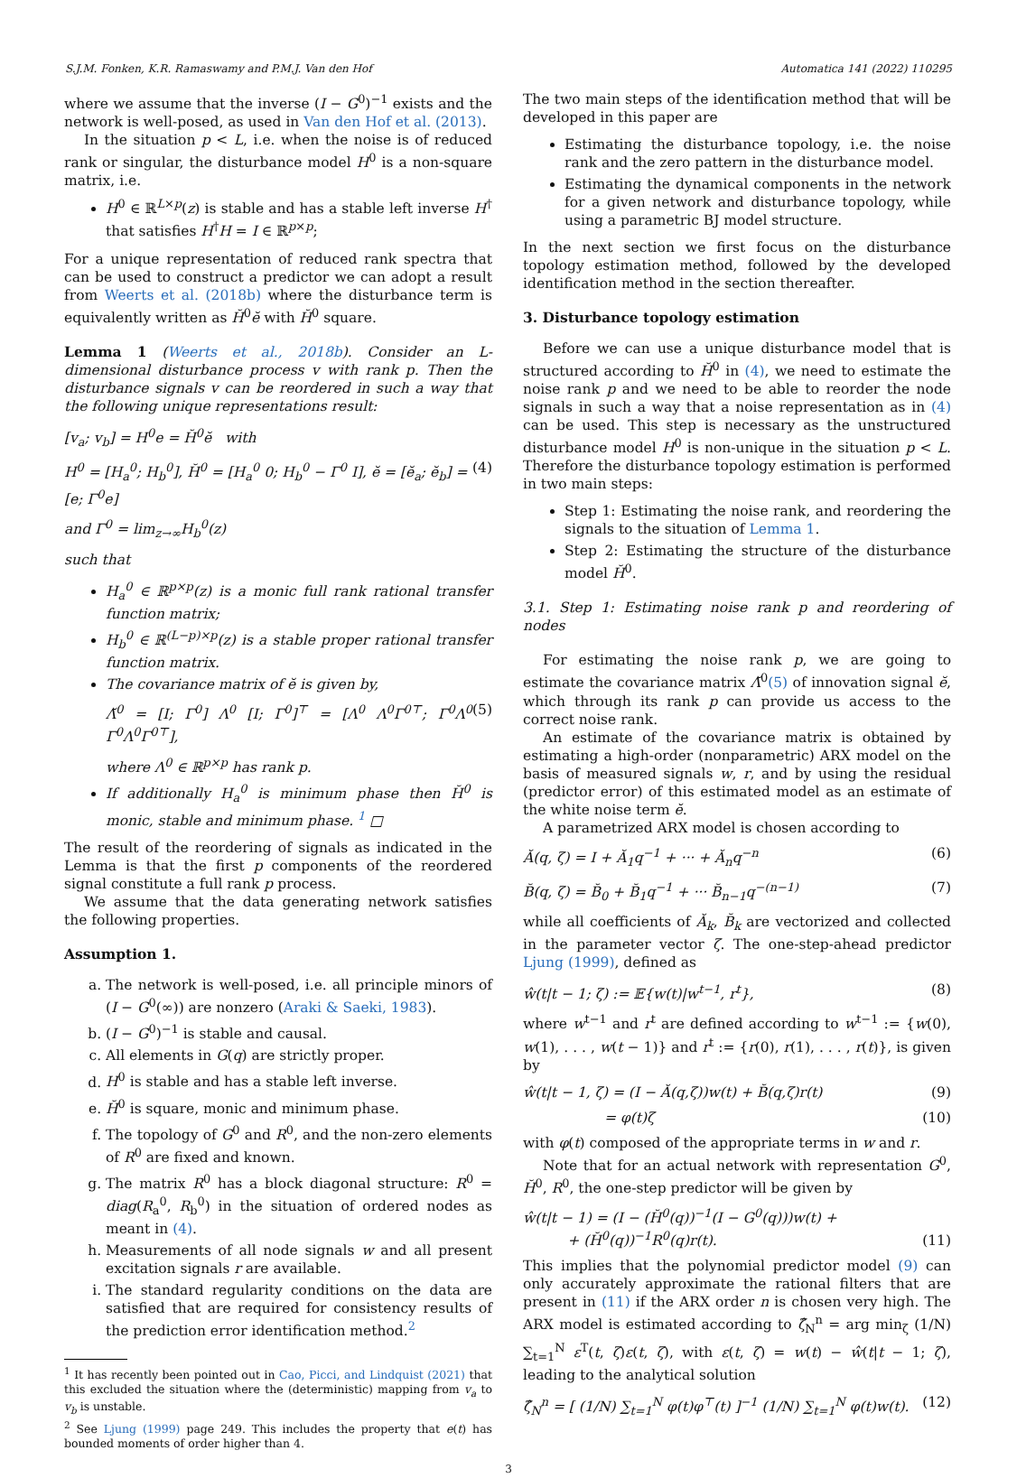S.J.M. Fonken, K.R. Ramaswamy and P.M.J. Van den Hof Automatica 141 (2022) 110295
where we assume that the inverse (I − G<sup>0</sup>)<sup>−1</sup> exists and the network is well-posed, as used in Van den Hof et al. (2013).
In the situation p < L, i.e. when the noise is of reduced rank or singular, the disturbance model H<sup>0</sup> is a non-square matrix, i.e.
H<sup>0</sup> ∈ ℝ<sup>L×p</sup>(z) is stable and has a stable left inverse H<sup>†</sup> that satisfies H<sup>†</sup>H = I ∈ ℝ<sup>p×p</sup>;
For a unique representation of reduced rank spectra that can be used to construct a predictor we can adopt a result from Weerts et al. (2018b) where the disturbance term is equivalently written as H̆<sup>0</sup>ĕ with H̆<sup>0</sup> square.
Lemma 1 (Weerts et al., 2018b). Consider an L-dimensional disturbance process v with rank p. Then the disturbance signals v can be reordered in such a way that the following unique representations result:
[v<sub>a</sub>; v<sub>b</sub>] = H<sup>0</sup>e = H̆<sup>0</sup>ĕ with
H<sup>0</sup> = [H<sub>a</sub><sup>0</sup>; H<sub>b</sub><sup>0</sup>], H̆<sup>0</sup> = [H<sub>a</sub><sup>0</sup> 0; H<sub>b</sub><sup>0</sup> − Γ<sup>0</sup> I], ĕ = [ĕ<sub>a</sub>; ĕ<sub>b</sub>] = [e; Γ<sup>0</sup>e] (4)
and Γ<sup>0</sup> = lim<sub>z→∞</sub>H<sub>b</sub><sup>0</sup>(z)
such that
H<sub>a</sub><sup>0</sup> ∈ ℝ<sup>p×p</sup>(z) is a monic full rank rational transfer function matrix;
H<sub>b</sub><sup>0</sup> ∈ ℝ<sup>(L−p)×p</sup>(z) is a stable proper rational transfer function matrix.
The covariance matrix of ĕ is given by,
Λ̆<sup>0</sup> = [I; Γ<sup>0</sup>] Λ<sup>0</sup> [I; Γ<sup>0</sup>]<sup>⊤</sup> = [Λ<sup>0</sup> Λ<sup>0</sup>Γ<sup>0⊤</sup>; Γ<sup>0</sup>Λ<sup>0</sup> Γ<sup>0</sup>Λ<sup>0</sup>Γ<sup>0⊤</sup>], (5)
where Λ<sup>0</sup> ∈ ℝ<sup>p×p</sup> has rank p.
If additionally H<sub>a</sub><sup>0</sup> is minimum phase then H̆<sup>0</sup> is monic, stable and minimum phase. <sup>1</sup> □
The result of the reordering of signals as indicated in the Lemma is that the first p components of the reordered signal constitute a full rank p process.
We assume that the data generating network satisfies the following properties.
Assumption 1.
a. The network is well-posed, i.e. all principle minors of (I − G<sup>0</sup>(∞)) are nonzero (Araki & Saeki, 1983).
b. (I − G<sup>0</sup>)<sup>−1</sup> is stable and causal.
c. All elements in G(q) are strictly proper.
d. H<sup>0</sup> is stable and has a stable left inverse.
e. H̆<sup>0</sup> is square, monic and minimum phase.
f. The topology of G<sup>0</sup> and R<sup>0</sup>, and the non-zero elements of R<sup>0</sup> are fixed and known.
g. The matrix R<sup>0</sup> has a block diagonal structure: R<sup>0</sup> = diag(R<sub>a</sub><sup>0</sup>, R<sub>b</sub><sup>0</sup>) in the situation of ordered nodes as meant in (4).
h. Measurements of all node signals w and all present excitation signals r are available.
i. The standard regularity conditions on the data are satisfied that are required for consistency results of the prediction error identification method.<sup>2</sup>
<sup>1</sup> It has recently been pointed out in Cao, Picci, and Lindquist (2021) that this excluded the situation where the (deterministic) mapping from v<sub>a</sub> to v<sub>b</sub> is unstable.
<sup>2</sup> See Ljung (1999) page 249. This includes the property that e(t) has bounded moments of order higher than 4.
The two main steps of the identification method that will be developed in this paper are
Estimating the disturbance topology, i.e. the noise rank and the zero pattern in the disturbance model.
Estimating the dynamical components in the network for a given network and disturbance topology, while using a parametric BJ model structure.
In the next section we first focus on the disturbance topology estimation method, followed by the developed identification method in the section thereafter.
3. Disturbance topology estimation
Before we can use a unique disturbance model that is structured according to H̆<sup>0</sup> in (4), we need to estimate the noise rank p and we need to be able to reorder the node signals in such a way that a noise representation as in (4) can be used. This step is necessary as the unstructured disturbance model H<sup>0</sup> is non-unique in the situation p < L. Therefore the disturbance topology estimation is performed in two main steps:
Step 1: Estimating the noise rank, and reordering the signals to the situation of Lemma 1.
Step 2: Estimating the structure of the disturbance model H̆<sup>0</sup>.
3.1. Step 1: Estimating noise rank p and reordering of nodes
For estimating the noise rank p, we are going to estimate the covariance matrix Λ̆<sup>0</sup>(5) of innovation signal ĕ, which through its rank p can provide us access to the correct noise rank.
An estimate of the covariance matrix is obtained by estimating a high-order (nonparametric) ARX model on the basis of measured signals w, r, and by using the residual (predictor error) of this estimated model as an estimate of the white noise term ĕ.
A parametrized ARX model is chosen according to
Ă(q, ζ) = I + Ă<sub>1</sub>q<sup>−1</sup> + ··· + Ă<sub>n</sub>q<sup>−n</sup> (6)
B̆(q, ζ) = B̆<sub>0</sub> + B̆<sub>1</sub>q<sup>−1</sup> + ··· B̆<sub>n−1</sub>q<sup>−(n−1)</sup> (7)
while all coefficients of Ă<sub>k</sub>, B̆<sub>k</sub> are vectorized and collected in the parameter vector ζ. The one-step-ahead predictor Ljung (1999), defined as
ŵ(t|t − 1; ζ) := 𝔼{w(t)|w<sup>t−1</sup>, r<sup>t</sup>}, (8)
where w<sup>t−1</sup> and r<sup>t</sup> are defined according to w<sup>t−1</sup> := {w(0), w(1), . . . , w(t − 1)} and r<sup>t</sup> := {r(0), r(1), . . . , r(t)}, is given by
ŵ(t|t − 1, ζ) = (I − Ă(q,ζ))w(t) + B̆(q,ζ)r(t) (9)
= φ(t)ζ (10)
with φ(t) composed of the appropriate terms in w and r.
Note that for an actual network with representation G<sup>0</sup>, H̆<sup>0</sup>, R<sup>0</sup>, the one-step predictor will be given by
ŵ(t|t − 1) = (I − (H̆<sup>0</sup>(q))<sup>−1</sup>(I − G<sup>0</sup>(q)))w(t) +
+ (H̆<sup>0</sup>(q))<sup>−1</sup>R<sup>0</sup>(q)r(t). (11)
This implies that the polynomial predictor model (9) can only accurately approximate the rational filters that are present in (11) if the ARX order n is chosen very high. The ARX model is estimated according to ζ̂<sub>N</sub><sup>n</sup> = arg min<sub>ζ</sub> (1/N) ∑<sub>t=1</sub><sup>N</sup> ε<sup>T</sup>(t, ζ)ε(t, ζ), with ε(t, ζ) = w(t) − ŵ(t|t − 1; ζ), leading to the analytical solution
ζ̂<sub>N</sub><sup>n</sup> = [ (1/N) ∑<sub>t=1</sub><sup>N</sup> φ(t)φ<sup>⊤</sup>(t) ]<sup>−1</sup> (1/N) ∑<sub>t=1</sub><sup>N</sup> φ(t)w(t). (12)
3